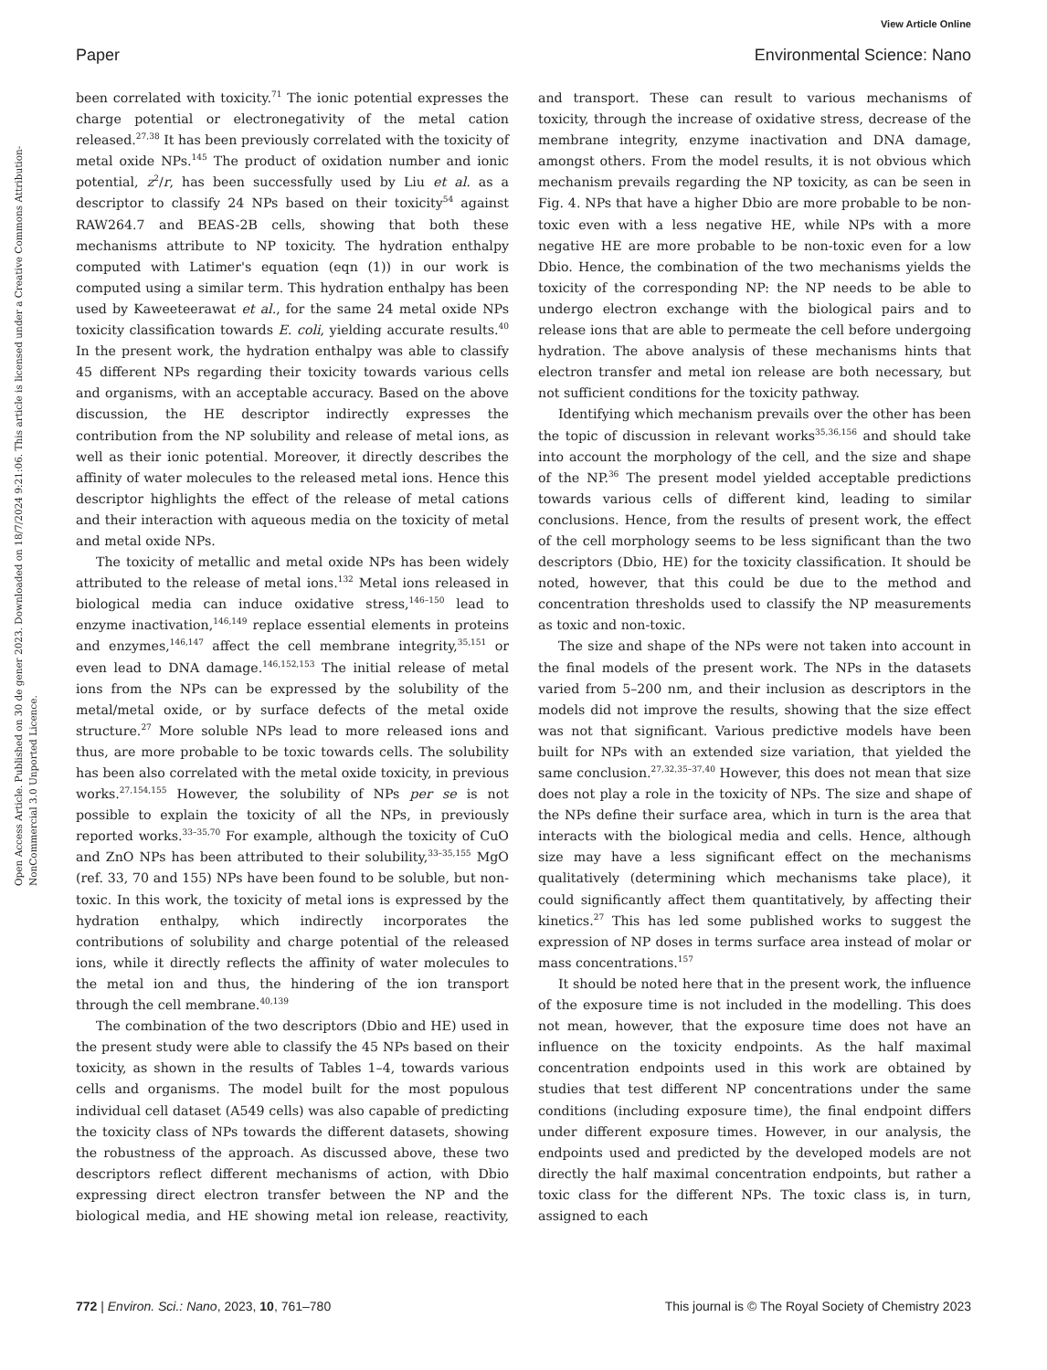View Article Online
Paper Environmental Science: Nano
Open Access Article. Published on 30 de gener 2023. Downloaded on 18/7/2024 9:21:06. This article is licensed under a Creative Commons Attribution-NonCommercial 3.0 Unported Licence.
been correlated with toxicity.<sup>71</sup> The ionic potential expresses the charge potential or electronegativity of the metal cation released.<sup>27,38</sup> It has been previously correlated with the toxicity of metal oxide NPs.<sup>145</sup> The product of oxidation number and ionic potential, z<sup>2</sup>/r, has been successfully used by Liu et al. as a descriptor to classify 24 NPs based on their toxicity<sup>54</sup> against RAW264.7 and BEAS-2B cells, showing that both these mechanisms attribute to NP toxicity. The hydration enthalpy computed with Latimer's equation (eqn (1)) in our work is computed using a similar term. This hydration enthalpy has been used by Kaweeteerawat et al., for the same 24 metal oxide NPs toxicity classification towards E. coli, yielding accurate results.<sup>40</sup> In the present work, the hydration enthalpy was able to classify 45 different NPs regarding their toxicity towards various cells and organisms, with an acceptable accuracy. Based on the above discussion, the HE descriptor indirectly expresses the contribution from the NP solubility and release of metal ions, as well as their ionic potential. Moreover, it directly describes the affinity of water molecules to the released metal ions. Hence this descriptor highlights the effect of the release of metal cations and their interaction with aqueous media on the toxicity of metal and metal oxide NPs.
The toxicity of metallic and metal oxide NPs has been widely attributed to the release of metal ions.<sup>132</sup> Metal ions released in biological media can induce oxidative stress,<sup>146–150</sup> lead to enzyme inactivation,<sup>146,149</sup> replace essential elements in proteins and enzymes,<sup>146,147</sup> affect the cell membrane integrity,<sup>35,151</sup> or even lead to DNA damage.<sup>146,152,153</sup> The initial release of metal ions from the NPs can be expressed by the solubility of the metal/metal oxide, or by surface defects of the metal oxide structure.<sup>27</sup> More soluble NPs lead to more released ions and thus, are more probable to be toxic towards cells. The solubility has been also correlated with the metal oxide toxicity, in previous works.<sup>27,154,155</sup> However, the solubility of NPs per se is not possible to explain the toxicity of all the NPs, in previously reported works.<sup>33–35,70</sup> For example, although the toxicity of CuO and ZnO NPs has been attributed to their solubility,<sup>33–35,155</sup> MgO (ref. 33, 70 and 155) NPs have been found to be soluble, but non-toxic. In this work, the toxicity of metal ions is expressed by the hydration enthalpy, which indirectly incorporates the contributions of solubility and charge potential of the released ions, while it directly reflects the affinity of water molecules to the metal ion and thus, the hindering of the ion transport through the cell membrane.<sup>40,139</sup>
The combination of the two descriptors (Dbio and HE) used in the present study were able to classify the 45 NPs based on their toxicity, as shown in the results of Tables 1–4, towards various cells and organisms. The model built for the most populous individual cell dataset (A549 cells) was also capable of predicting the toxicity class of NPs towards the different datasets, showing the robustness of the approach. As discussed above, these two descriptors reflect different mechanisms of action, with Dbio expressing direct electron transfer between the NP and the biological media, and HE showing metal ion release, reactivity, and transport. These can result to various mechanisms of toxicity, through the increase of oxidative stress, decrease of the membrane integrity, enzyme inactivation and DNA damage, amongst others. From the model results, it is not obvious which mechanism prevails regarding the NP toxicity, as can be seen in Fig. 4. NPs that have a higher Dbio are more probable to be non-toxic even with a less negative HE, while NPs with a more negative HE are more probable to be non-toxic even for a low Dbio. Hence, the combination of the two mechanisms yields the toxicity of the corresponding NP: the NP needs to be able to undergo electron exchange with the biological pairs and to release ions that are able to permeate the cell before undergoing hydration. The above analysis of these mechanisms hints that electron transfer and metal ion release are both necessary, but not sufficient conditions for the toxicity pathway.
Identifying which mechanism prevails over the other has been the topic of discussion in relevant works<sup>35,36,156</sup> and should take into account the morphology of the cell, and the size and shape of the NP.<sup>36</sup> The present model yielded acceptable predictions towards various cells of different kind, leading to similar conclusions. Hence, from the results of present work, the effect of the cell morphology seems to be less significant than the two descriptors (Dbio, HE) for the toxicity classification. It should be noted, however, that this could be due to the method and concentration thresholds used to classify the NP measurements as toxic and non-toxic.
The size and shape of the NPs were not taken into account in the final models of the present work. The NPs in the datasets varied from 5–200 nm, and their inclusion as descriptors in the models did not improve the results, showing that the size effect was not that significant. Various predictive models have been built for NPs with an extended size variation, that yielded the same conclusion.<sup>27,32,35–37,40</sup> However, this does not mean that size does not play a role in the toxicity of NPs. The size and shape of the NPs define their surface area, which in turn is the area that interacts with the biological media and cells. Hence, although size may have a less significant effect on the mechanisms qualitatively (determining which mechanisms take place), it could significantly affect them quantitatively, by affecting their kinetics.<sup>27</sup> This has led some published works to suggest the expression of NP doses in terms surface area instead of molar or mass concentrations.<sup>157</sup>
It should be noted here that in the present work, the influence of the exposure time is not included in the modelling. This does not mean, however, that the exposure time does not have an influence on the toxicity endpoints. As the half maximal concentration endpoints used in this work are obtained by studies that test different NP concentrations under the same conditions (including exposure time), the final endpoint differs under different exposure times. However, in our analysis, the endpoints used and predicted by the developed models are not directly the half maximal concentration endpoints, but rather a toxic class for the different NPs. The toxic class is, in turn, assigned to each
772 | Environ. Sci.: Nano, 2023, 10, 761–780 This journal is © The Royal Society of Chemistry 2023